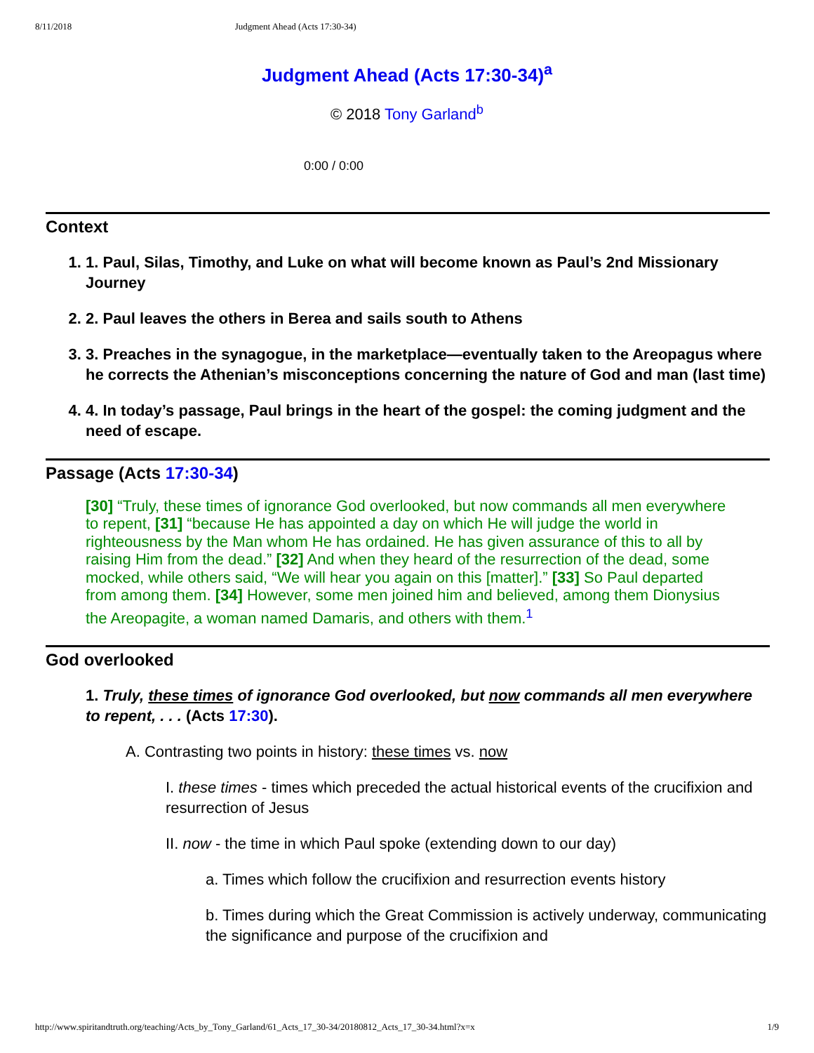8/11/2018 Judgment Ahead (Acts 17:30-34)
Judgment Ahead (Acts 17:30-34)<sup>a</sup>
© 2018 Tony Garland<sup>b</sup>
0:00 / 0:00
Context
1. 1. Paul, Silas, Timothy, and Luke on what will become known as Paul’s 2nd Missionary Journey
2. 2. Paul leaves the others in Berea and sails south to Athens
3. 3. Preaches in the synagogue, in the marketplace—eventually taken to the Areopagus where he corrects the Athenian’s misconceptions concerning the nature of God and man (last time)
4. 4. In today’s passage, Paul brings in the heart of the gospel: the coming judgment and the need of escape.
Passage (Acts 17:30-34)
[30] “Truly, these times of ignorance God overlooked, but now commands all men everywhere to repent, [31] “because He has appointed a day on which He will judge the world in righteousness by the Man whom He has ordained. He has given assurance of this to all by raising Him from the dead.” [32] And when they heard of the resurrection of the dead, some mocked, while others said, “We will hear you again on this [matter].” [33] So Paul departed from among them. [34] However, some men joined him and believed, among them Dionysius the Areopagite, a woman named Damaris, and others with them.<sup>1</sup>
God overlooked
1. Truly, these times of ignorance God overlooked, but now commands all men everywhere to repent, . . . (Acts 17:30).
A. Contrasting two points in history: these times vs. now
I. these times - times which preceded the actual historical events of the crucifixion and resurrection of Jesus
II. now - the time in which Paul spoke (extending down to our day)
a. Times which follow the crucifixion and resurrection events history
b. Times during which the Great Commission is actively underway, communicating the significance and purpose of the crucifixion and
http://www.spiritandtruth.org/teaching/Acts_by_Tony_Garland/61_Acts_17_30-34/20180812_Acts_17_30-34.html?x=x 1/9